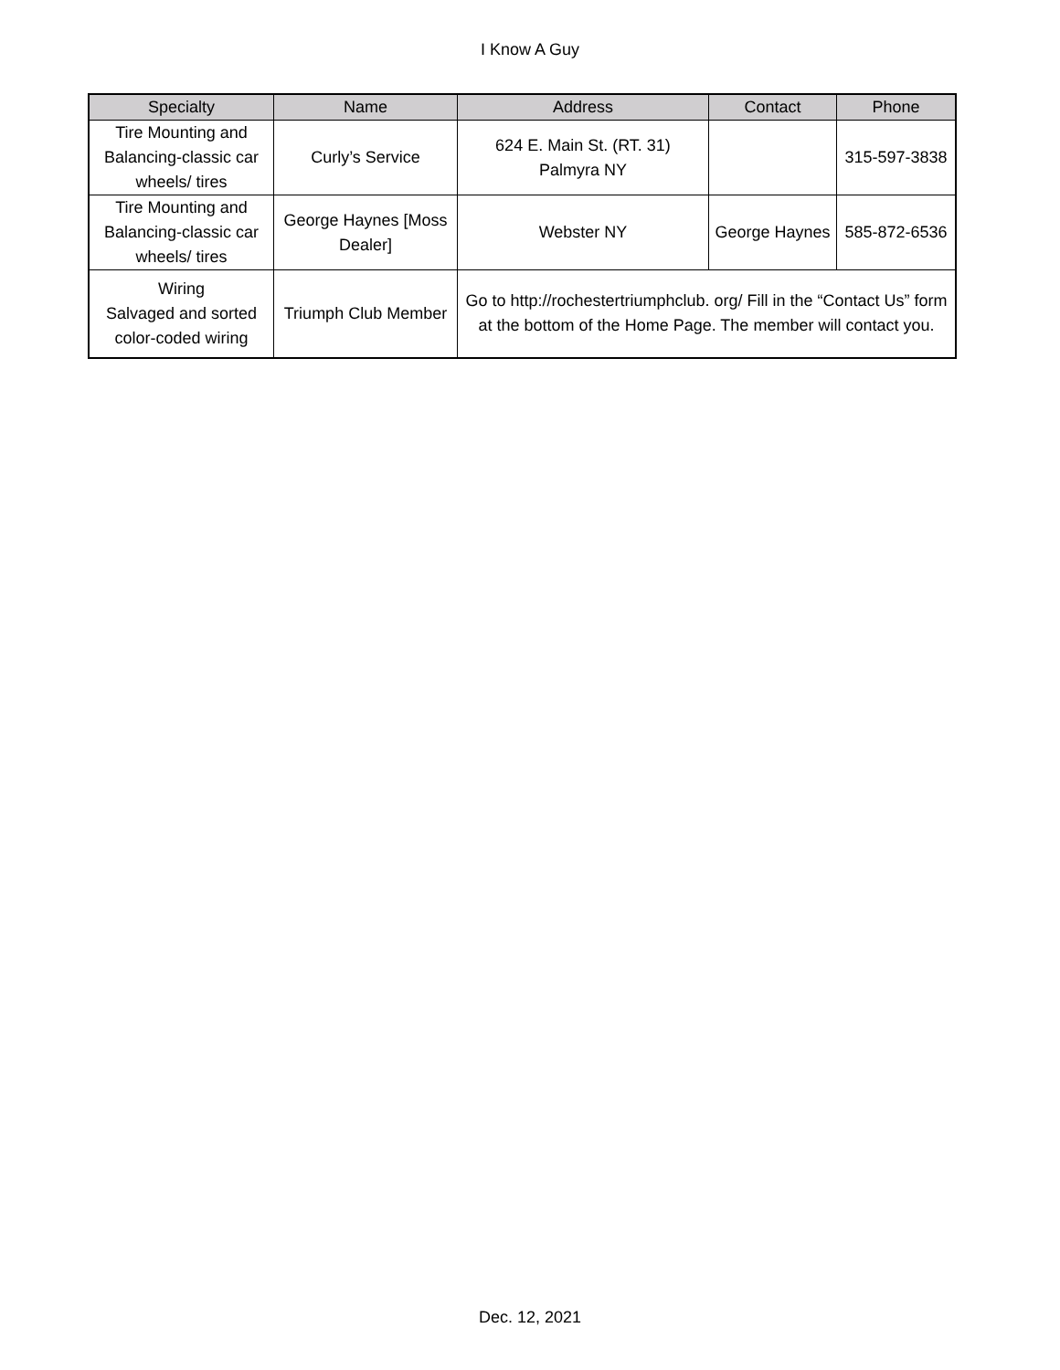I Know A Guy
| Specialty | Name | Address | Contact | Phone |
| --- | --- | --- | --- | --- |
| Tire Mounting and Balancing-classic car wheels/ tires | Curly’s Service | 624 E. Main St. (RT. 31) Palmyra NY | | 315-597-3838 |
| Tire Mounting and Balancing-classic car wheels/ tires | George Haynes [Moss Dealer] | Webster NY | George Haynes | 585-872-6536 |
| Wiring Salvaged and sorted color-coded wiring | Triumph Club Member | Go to http://rochestertriumphclub. org/ Fill in the “Contact Us” form at the bottom of the Home Page. The member will contact you. | | |
Dec. 12, 2021